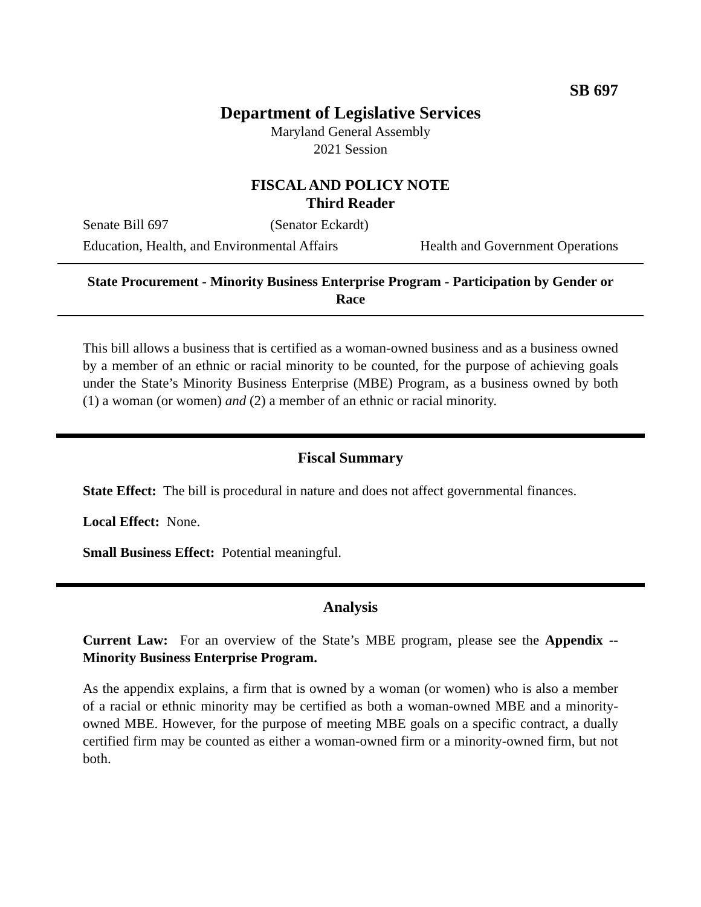SB 697
Department of Legislative Services
Maryland General Assembly
2021 Session
FISCAL AND POLICY NOTE
Third Reader
Senate Bill 697 (Senator Eckardt)
Education, Health, and Environmental Affairs Health and Government Operations
State Procurement - Minority Business Enterprise Program - Participation by Gender or Race
This bill allows a business that is certified as a woman-owned business and as a business owned by a member of an ethnic or racial minority to be counted, for the purpose of achieving goals under the State’s Minority Business Enterprise (MBE) Program, as a business owned by both (1) a woman (or women) and (2) a member of an ethnic or racial minority.
Fiscal Summary
State Effect: The bill is procedural in nature and does not affect governmental finances.
Local Effect: None.
Small Business Effect: Potential meaningful.
Analysis
Current Law: For an overview of the State’s MBE program, please see the Appendix -- Minority Business Enterprise Program.
As the appendix explains, a firm that is owned by a woman (or women) who is also a member of a racial or ethnic minority may be certified as both a woman-owned MBE and a minority-owned MBE. However, for the purpose of meeting MBE goals on a specific contract, a dually certified firm may be counted as either a woman-owned firm or a minority-owned firm, but not both.